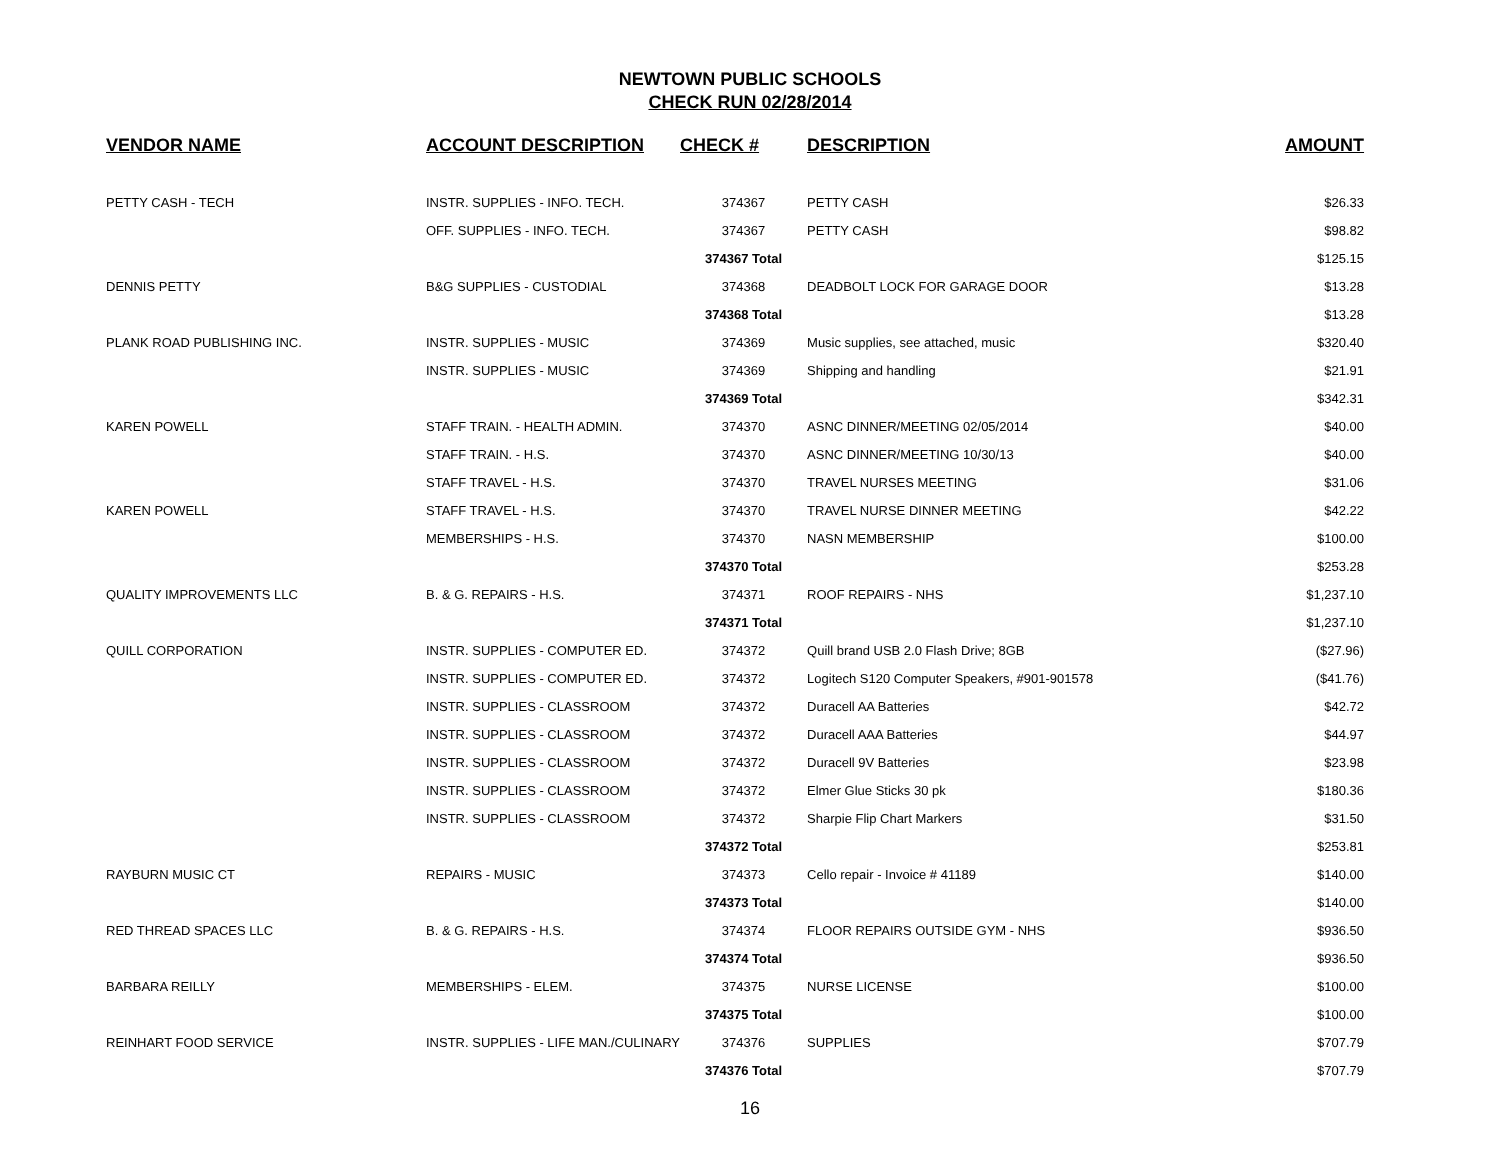NEWTOWN PUBLIC SCHOOLS
CHECK RUN 02/28/2014
| VENDOR NAME | ACCOUNT DESCRIPTION | CHECK # | DESCRIPTION | AMOUNT |
| --- | --- | --- | --- | --- |
| PETTY CASH - TECH | INSTR. SUPPLIES - INFO. TECH. | 374367 | PETTY CASH | $26.33 |
| | OFF. SUPPLIES - INFO. TECH. | 374367 | PETTY CASH | $98.82 |
| | | 374367 Total | | $125.15 |
| DENNIS PETTY | B&G SUPPLIES - CUSTODIAL | 374368 | DEADBOLT LOCK FOR GARAGE DOOR | $13.28 |
| | | 374368 Total | | $13.28 |
| PLANK ROAD PUBLISHING INC. | INSTR. SUPPLIES - MUSIC | 374369 | Music supplies, see attached, music | $320.40 |
| | INSTR. SUPPLIES - MUSIC | 374369 | Shipping and handling | $21.91 |
| | | 374369 Total | | $342.31 |
| KAREN POWELL | STAFF TRAIN. - HEALTH ADMIN. | 374370 | ASNC DINNER/MEETING 02/05/2014 | $40.00 |
| | STAFF TRAIN. - H.S. | 374370 | ASNC DINNER/MEETING 10/30/13 | $40.00 |
| | STAFF TRAVEL - H.S. | 374370 | TRAVEL NURSES MEETING | $31.06 |
| KAREN POWELL | STAFF TRAVEL - H.S. | 374370 | TRAVEL NURSE DINNER MEETING | $42.22 |
| | MEMBERSHIPS - H.S. | 374370 | NASN MEMBERSHIP | $100.00 |
| | | 374370 Total | | $253.28 |
| QUALITY IMPROVEMENTS LLC | B. & G. REPAIRS - H.S. | 374371 | ROOF REPAIRS - NHS | $1,237.10 |
| | | 374371 Total | | $1,237.10 |
| QUILL CORPORATION | INSTR. SUPPLIES - COMPUTER ED. | 374372 | Quill brand USB 2.0 Flash Drive; 8GB | ($27.96) |
| | INSTR. SUPPLIES - COMPUTER ED. | 374372 | Logitech S120 Computer Speakers, #901-901578 | ($41.76) |
| | INSTR. SUPPLIES - CLASSROOM | 374372 | Duracell AA Batteries | $42.72 |
| | INSTR. SUPPLIES - CLASSROOM | 374372 | Duracell AAA Batteries | $44.97 |
| | INSTR. SUPPLIES - CLASSROOM | 374372 | Duracell 9V Batteries | $23.98 |
| | INSTR. SUPPLIES - CLASSROOM | 374372 | Elmer Glue Sticks 30 pk | $180.36 |
| | INSTR. SUPPLIES - CLASSROOM | 374372 | Sharpie Flip Chart Markers | $31.50 |
| | | 374372 Total | | $253.81 |
| RAYBURN MUSIC CT | REPAIRS - MUSIC | 374373 | Cello repair - Invoice # 41189 | $140.00 |
| | | 374373 Total | | $140.00 |
| RED THREAD SPACES LLC | B. & G. REPAIRS - H.S. | 374374 | FLOOR REPAIRS OUTSIDE GYM - NHS | $936.50 |
| | | 374374 Total | | $936.50 |
| BARBARA REILLY | MEMBERSHIPS - ELEM. | 374375 | NURSE LICENSE | $100.00 |
| | | 374375 Total | | $100.00 |
| REINHART FOOD SERVICE | INSTR. SUPPLIES - LIFE MAN./CULINARY | 374376 | SUPPLIES | $707.79 |
| | | 374376 Total | | $707.79 |
16